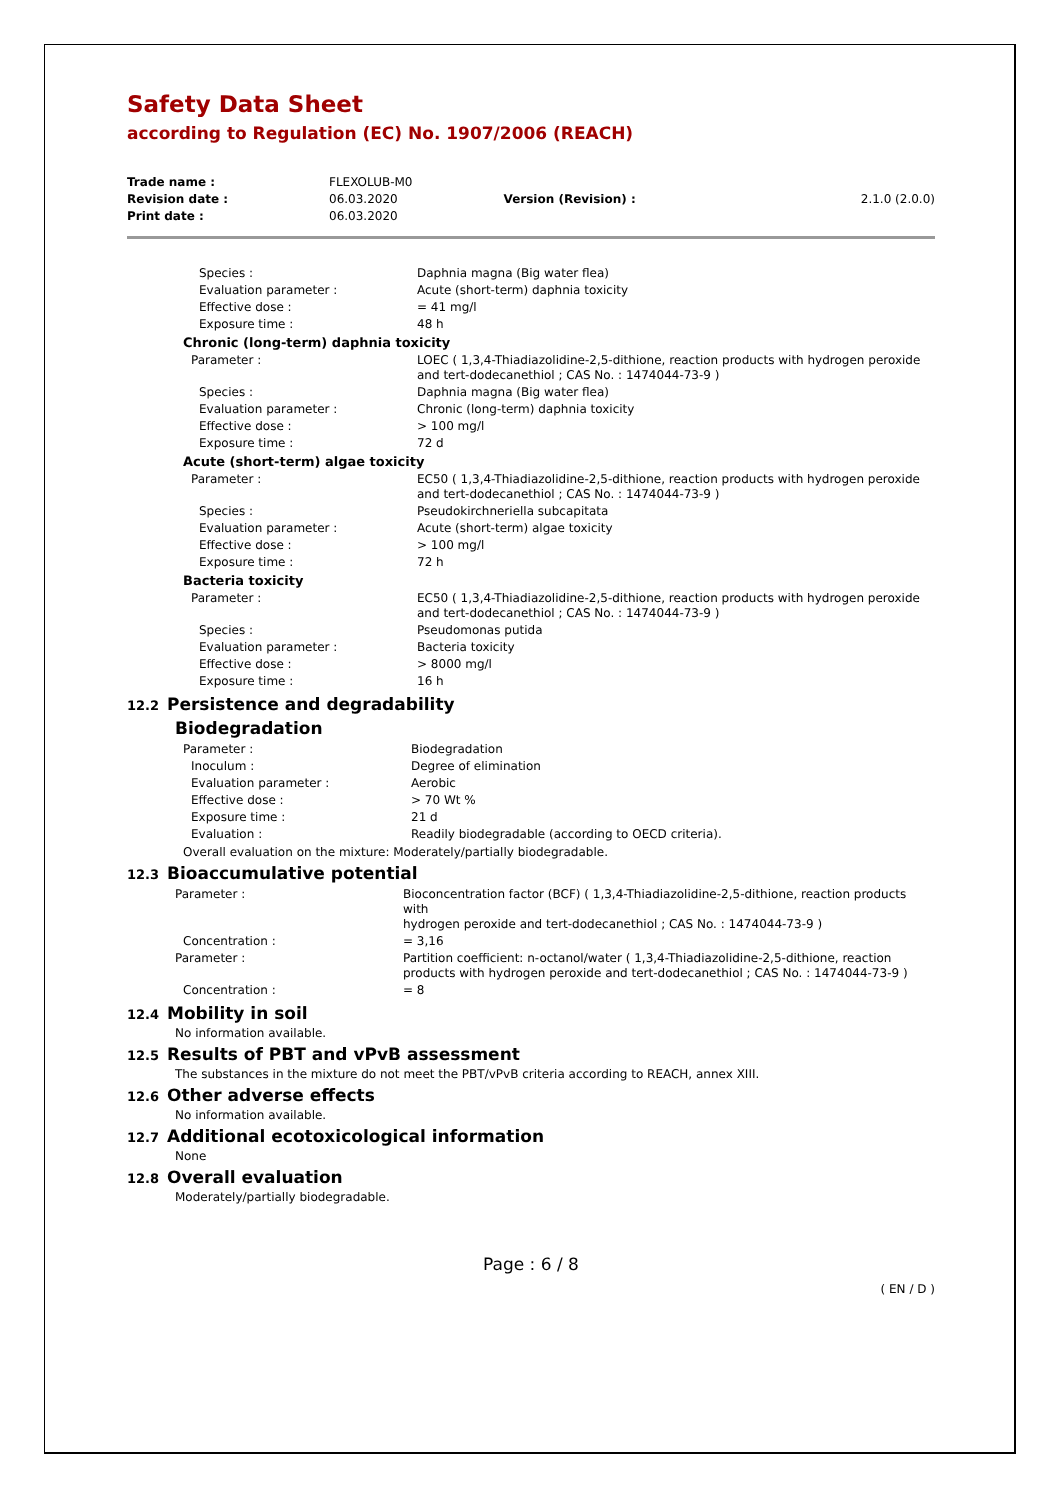Safety Data Sheet
according to Regulation (EC) No. 1907/2006 (REACH)
| Trade name : | FLEXOLUB-M0 | | |
| Revision date : | 06.03.2020 | Version (Revision) : | 2.1.0 (2.0.0) |
| Print date : | 06.03.2020 | | |
| Species : | Daphnia magna (Big water flea) |
| Evaluation parameter : | Acute (short-term) daphnia toxicity |
| Effective dose : | = 41 mg/l |
| Exposure time : | 48 h |
Chronic (long-term) daphnia toxicity
| Parameter : | LOEC ( 1,3,4-Thiadiazolidine-2,5-dithione, reaction products with hydrogen peroxide and tert-dodecanethiol ; CAS No. : 1474044-73-9 ) |
| Species : | Daphnia magna (Big water flea) |
| Evaluation parameter : | Chronic (long-term) daphnia toxicity |
| Effective dose : | > 100 mg/l |
| Exposure time : | 72 d |
Acute (short-term) algae toxicity
| Parameter : | EC50 ( 1,3,4-Thiadiazolidine-2,5-dithione, reaction products with hydrogen peroxide and tert-dodecanethiol ; CAS No. : 1474044-73-9 ) |
| Species : | Pseudokirchneriella subcapitata |
| Evaluation parameter : | Acute (short-term) algae toxicity |
| Effective dose : | > 100 mg/l |
| Exposure time : | 72 h |
Bacteria toxicity
| Parameter : | EC50 ( 1,3,4-Thiadiazolidine-2,5-dithione, reaction products with hydrogen peroxide and tert-dodecanethiol ; CAS No. : 1474044-73-9 ) |
| Species : | Pseudomonas putida |
| Evaluation parameter : | Bacteria toxicity |
| Effective dose : | > 8000 mg/l |
| Exposure time : | 16 h |
12.2 Persistence and degradability
Biodegradation
| Parameter : | Biodegradation |
| Inoculum : | Degree of elimination |
| Evaluation parameter : | Aerobic |
| Effective dose : | > 70 Wt % |
| Exposure time : | 21 d |
| Evaluation : | Readily biodegradable (according to OECD criteria). |
Overall evaluation on the mixture: Moderately/partially biodegradable.
12.3 Bioaccumulative potential
| Parameter : | Bioconcentration factor (BCF) ( 1,3,4-Thiadiazolidine-2,5-dithione, reaction products with hydrogen peroxide and tert-dodecanethiol ; CAS No. : 1474044-73-9 ) |
| Concentration : | = 3,16 |
| Parameter : | Partition coefficient: n-octanol/water ( 1,3,4-Thiadiazolidine-2,5-dithione, reaction products with hydrogen peroxide and tert-dodecanethiol ; CAS No. : 1474044-73-9 ) |
| Concentration : | = 8 |
12.4 Mobility in soil
No information available.
12.5 Results of PBT and vPvB assessment
The substances in the mixture do not meet the PBT/vPvB criteria according to REACH, annex XIII.
12.6 Other adverse effects
No information available.
12.7 Additional ecotoxicological information
None
12.8 Overall evaluation
Moderately/partially biodegradable.
Page : 6 / 8
( EN / D )